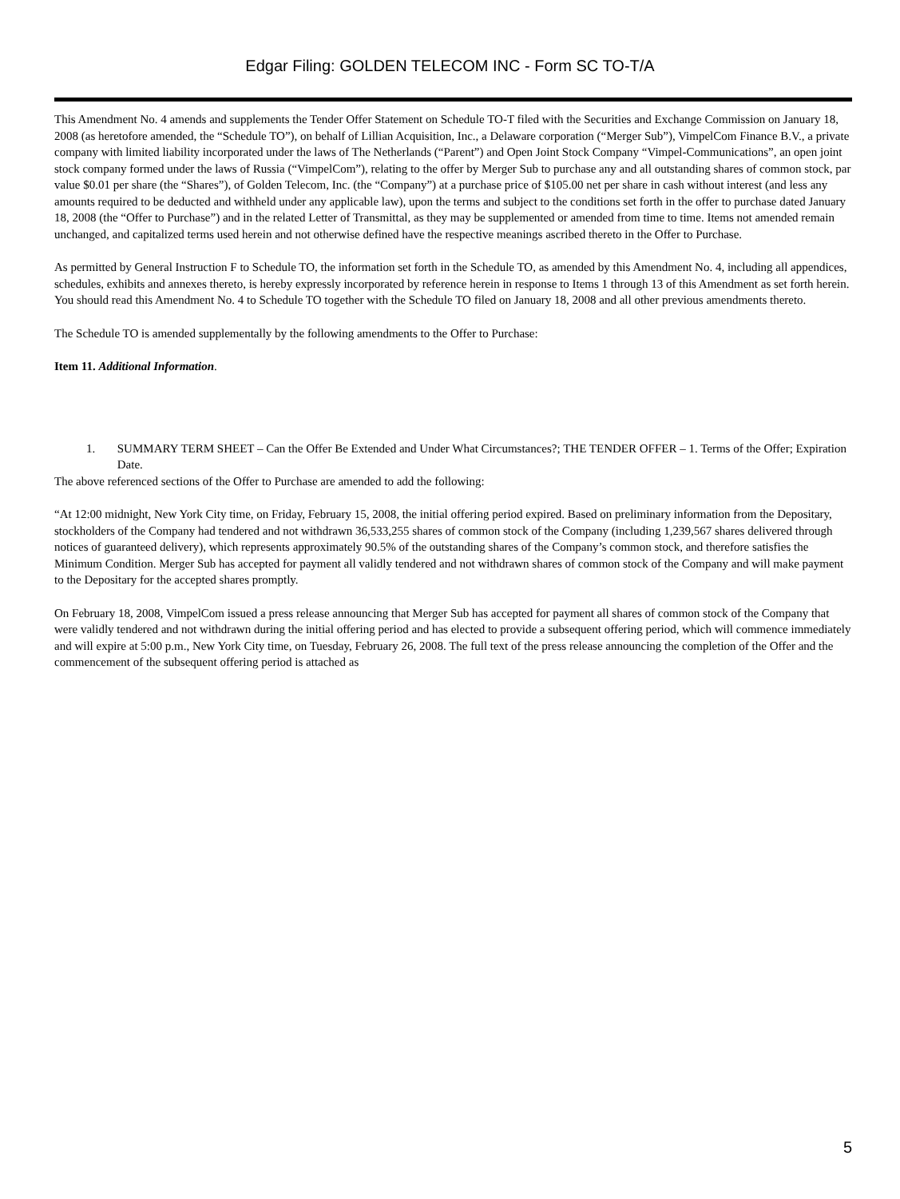Edgar Filing: GOLDEN TELECOM INC - Form SC TO-T/A
This Amendment No. 4 amends and supplements the Tender Offer Statement on Schedule TO-T filed with the Securities and Exchange Commission on January 18, 2008 (as heretofore amended, the “Schedule TO”), on behalf of Lillian Acquisition, Inc., a Delaware corporation (“Merger Sub”), VimpelCom Finance B.V., a private company with limited liability incorporated under the laws of The Netherlands (“Parent”) and Open Joint Stock Company “Vimpel-Communications”, an open joint stock company formed under the laws of Russia (“VimpelCom”), relating to the offer by Merger Sub to purchase any and all outstanding shares of common stock, par value $0.01 per share (the “Shares”), of Golden Telecom, Inc. (the “Company”) at a purchase price of $105.00 net per share in cash without interest (and less any amounts required to be deducted and withheld under any applicable law), upon the terms and subject to the conditions set forth in the offer to purchase dated January 18, 2008 (the “Offer to Purchase”) and in the related Letter of Transmittal, as they may be supplemented or amended from time to time. Items not amended remain unchanged, and capitalized terms used herein and not otherwise defined have the respective meanings ascribed thereto in the Offer to Purchase.
As permitted by General Instruction F to Schedule TO, the information set forth in the Schedule TO, as amended by this Amendment No. 4, including all appendices, schedules, exhibits and annexes thereto, is hereby expressly incorporated by reference herein in response to Items 1 through 13 of this Amendment as set forth herein. You should read this Amendment No. 4 to Schedule TO together with the Schedule TO filed on January 18, 2008 and all other previous amendments thereto.
The Schedule TO is amended supplementally by the following amendments to the Offer to Purchase:
Item 11. Additional Information.
1. SUMMARY TERM SHEET – Can the Offer Be Extended and Under What Circumstances?; THE TENDER OFFER – 1. Terms of the Offer; Expiration Date.
The above referenced sections of the Offer to Purchase are amended to add the following:
“At 12:00 midnight, New York City time, on Friday, February 15, 2008, the initial offering period expired. Based on preliminary information from the Depositary, stockholders of the Company had tendered and not withdrawn 36,533,255 shares of common stock of the Company (including 1,239,567 shares delivered through notices of guaranteed delivery), which represents approximately 90.5% of the outstanding shares of the Company’s common stock, and therefore satisfies the Minimum Condition. Merger Sub has accepted for payment all validly tendered and not withdrawn shares of common stock of the Company and will make payment to the Depositary for the accepted shares promptly.
On February 18, 2008, VimpelCom issued a press release announcing that Merger Sub has accepted for payment all shares of common stock of the Company that were validly tendered and not withdrawn during the initial offering period and has elected to provide a subsequent offering period, which will commence immediately and will expire at 5:00 p.m., New York City time, on Tuesday, February 26, 2008. The full text of the press release announcing the completion of the Offer and the commencement of the subsequent offering period is attached as
5